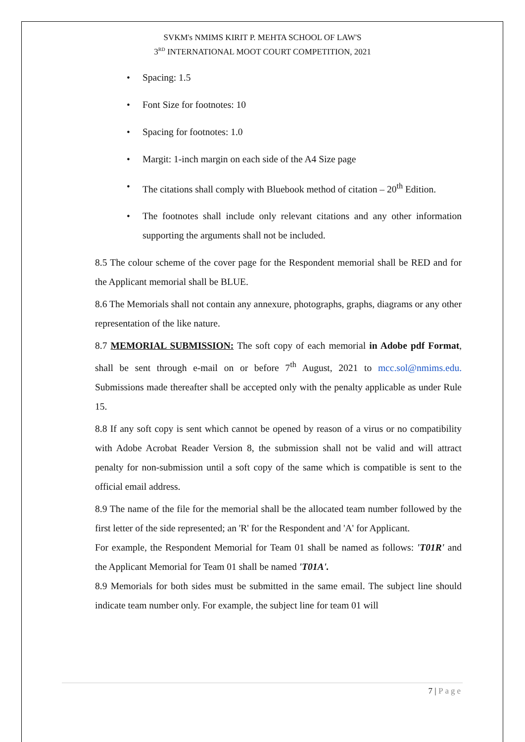SVKM's NMIMS KIRIT P. MEHTA SCHOOL OF LAW'S
3<sup>RD</sup> INTERNATIONAL MOOT COURT COMPETITION, 2021
• Spacing: 1.5
• Font Size for footnotes: 10
• Spacing for footnotes: 1.0
• Margit: 1-inch margin on each side of the A4 Size page
• The citations shall comply with Bluebook method of citation – 20<sup>th</sup> Edition.
• The footnotes shall include only relevant citations and any other information supporting the arguments shall not be included.
8.5 The colour scheme of the cover page for the Respondent memorial shall be RED and for the Applicant memorial shall be BLUE.
8.6 The Memorials shall not contain any annexure, photographs, graphs, diagrams or any other representation of the like nature.
8.7 MEMORIAL SUBMISSION: The soft copy of each memorial in Adobe pdf Format, shall be sent through e-mail on or before 7<sup>th</sup> August, 2021 to mcc.sol@nmims.edu. Submissions made thereafter shall be accepted only with the penalty applicable as under Rule 15.
8.8 If any soft copy is sent which cannot be opened by reason of a virus or no compatibility with Adobe Acrobat Reader Version 8, the submission shall not be valid and will attract penalty for non-submission until a soft copy of the same which is compatible is sent to the official email address.
8.9 The name of the file for the memorial shall be the allocated team number followed by the first letter of the side represented; an 'R' for the Respondent and 'A' for Applicant.
For example, the Respondent Memorial for Team 01 shall be named as follows: 'T01R' and the Applicant Memorial for Team 01 shall be named 'T01A'.
8.9 Memorials for both sides must be submitted in the same email. The subject line should indicate team number only. For example, the subject line for team 01 will
7 | Page